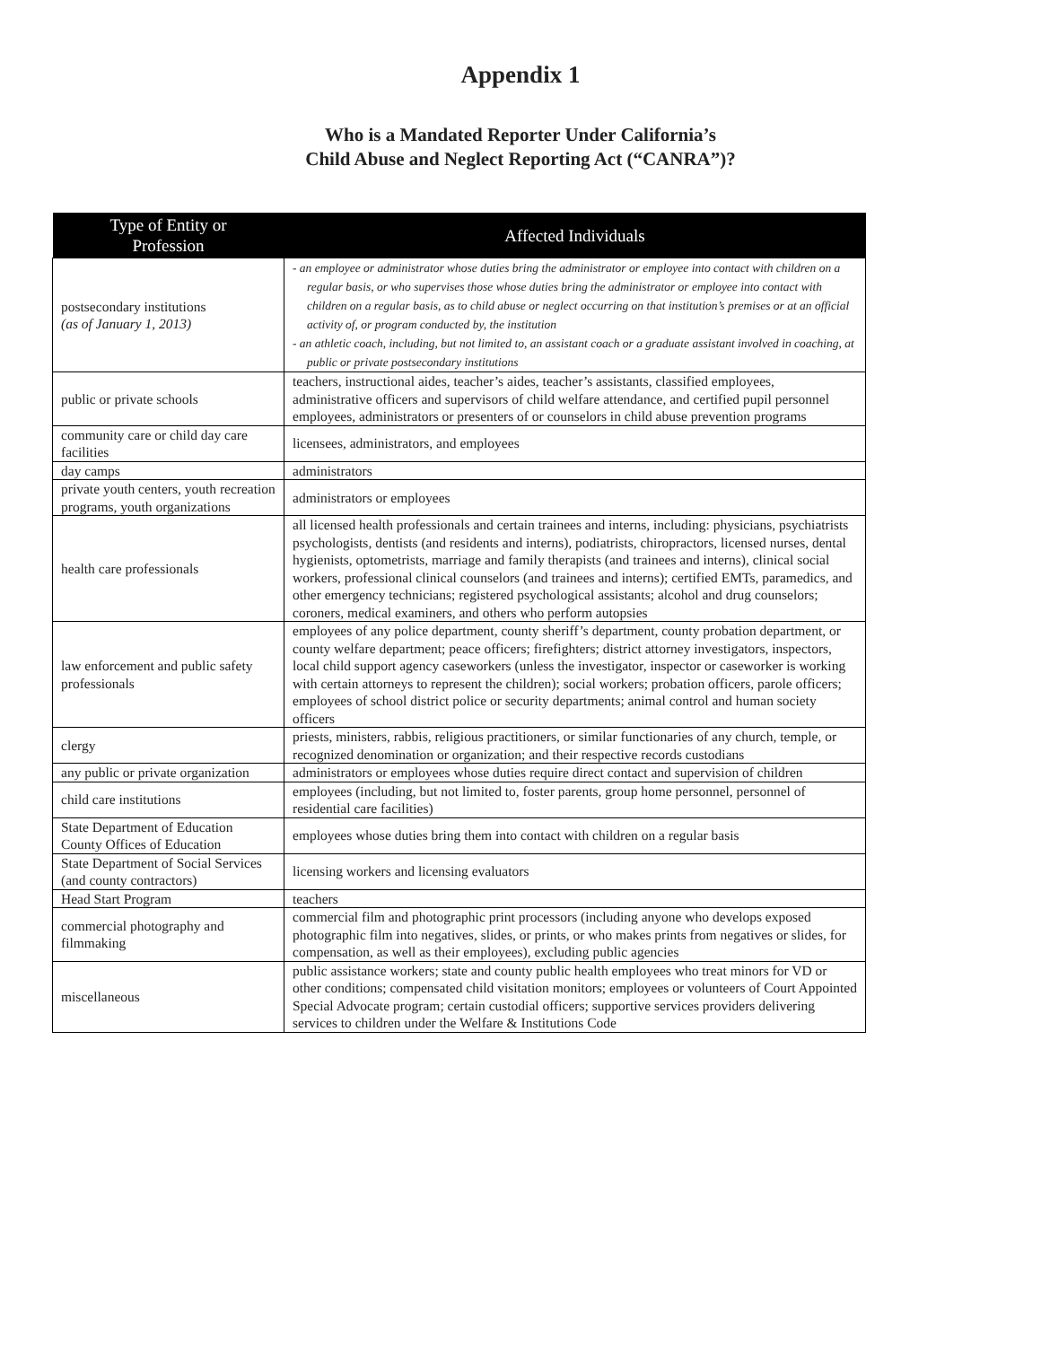Appendix 1
Who is a Mandated Reporter Under California’s
Child Abuse and Neglect Reporting Act (“CANRA”)?
| Type of Entity or Profession | Affected Individuals |
| --- | --- |
| postsecondary institutions (as of January 1, 2013) | - an employee or administrator whose duties bring the administrator or employee into contact with children on a regular basis, or who supervises those whose duties bring the administrator or employee into contact with children on a regular basis, as to child abuse or neglect occurring on that institution’s premises or at an official activity of, or program conducted by, the institution - an athletic coach, including, but not limited to, an assistant coach or a graduate assistant involved in coaching, at public or private postsecondary institutions |
| public or private schools | teachers, instructional aides, teacher’s aides, teacher’s assistants, classified employees, administrative officers and supervisors of child welfare attendance, and certified pupil personnel employees, administrators or presenters of or counselors in child abuse prevention programs |
| community care or child day care facilities | licensees, administrators, and employees |
| day camps | administrators |
| private youth centers, youth recreation programs, youth organizations | administrators or employees |
| health care professionals | all licensed health professionals and certain trainees and interns, including: physicians, psychiatrists psychologists, dentists (and residents and interns), podiatrists, chiropractors, licensed nurses, dental hygienists, optometrists, marriage and family therapists (and trainees and interns), clinical social workers, professional clinical counselors (and trainees and interns); certified EMTs, paramedics, and other emergency technicians; registered psychological assistants; alcohol and drug counselors; coroners, medical examiners, and others who perform autopsies |
| law enforcement and public safety professionals | employees of any police department, county sheriff’s department, county probation department, or county welfare department; peace officers; firefighters; district attorney investigators, inspectors, local child support agency caseworkers (unless the investigator, inspector or caseworker is working with certain attorneys to represent the children); social workers; probation officers, parole officers; employees of school district police or security departments; animal control and human society officers |
| clergy | priests, ministers, rabbis, religious practitioners, or similar functionaries of any church, temple, or recognized denomination or organization; and their respective records custodians |
| any public or private organization | administrators or employees whose duties require direct contact and supervision of children |
| child care institutions | employees (including, but not limited to, foster parents, group home personnel, personnel of residential care facilities) |
| State Department of Education County Offices of Education | employees whose duties bring them into contact with children on a regular basis |
| State Department of Social Services (and county contractors) | licensing workers and licensing evaluators |
| Head Start Program | teachers |
| commercial photography and filmmaking | commercial film and photographic print processors (including anyone who develops exposed photographic film into negatives, slides, or prints, or who makes prints from negatives or slides, for compensation, as well as their employees), excluding public agencies |
| miscellaneous | public assistance workers; state and county public health employees who treat minors for VD or other conditions; compensated child visitation monitors; employees or volunteers of Court Appointed Special Advocate program; certain custodial officers; supportive services providers delivering services to children under the Welfare & Institutions Code |